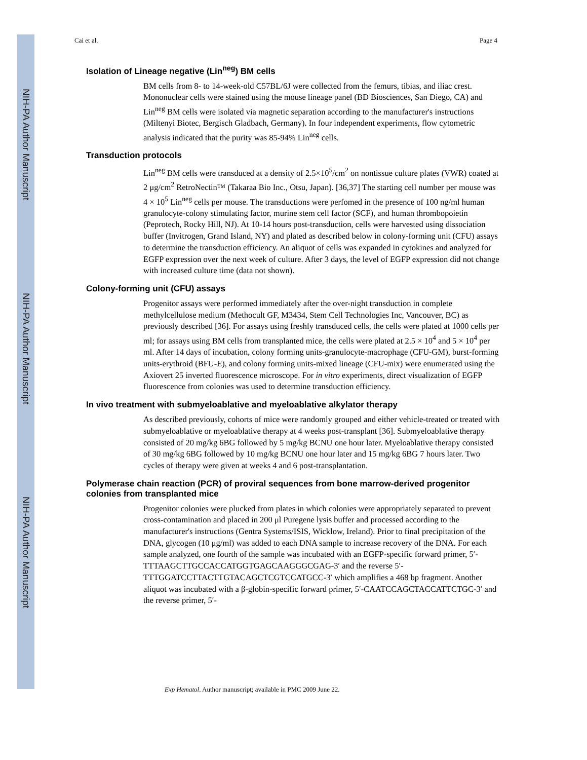NIH-PA Author Manuscript
NIH-PA Author Manuscript
NIH-PA Author Manuscript
Cai et al. Page 4
Isolation of Lineage negative (Lin<sup>neg</sup>) BM cells
BM cells from 8- to 14-week-old C57BL/6J were collected from the femurs, tibias, and iliac crest. Mononuclear cells were stained using the mouse lineage panel (BD Biosciences, San Diego, CA) and Lin<sup>neg</sup> BM cells were isolated via magnetic separation according to the manufacturer's instructions (Miltenyi Biotec, Bergisch Gladbach, Germany). In four independent experiments, flow cytometric analysis indicated that the purity was 85-94% Lin<sup>neg</sup> cells.
Transduction protocols
Lin<sup>neg</sup> BM cells were transduced at a density of 2.5×10<sup>5</sup>/cm<sup>2</sup> on nontissue culture plates (VWR) coated at 2 μg/cm<sup>2</sup> RetroNectin™ (Takaraa Bio Inc., Otsu, Japan). [36,37] The starting cell number per mouse was 4 × 10<sup>5</sup> Lin<sup>neg</sup> cells per mouse. The transductions were perfomed in the presence of 100 ng/ml human granulocyte-colony stimulating factor, murine stem cell factor (SCF), and human thrombopoietin (Peprotech, Rocky Hill, NJ). At 10-14 hours post-transduction, cells were harvested using dissociation buffer (Invitrogen, Grand Island, NY) and plated as described below in colony-forming unit (CFU) assays to determine the transduction efficiency. An aliquot of cells was expanded in cytokines and analyzed for EGFP expression over the next week of culture. After 3 days, the level of EGFP expression did not change with increased culture time (data not shown).
Colony-forming unit (CFU) assays
Progenitor assays were performed immediately after the over-night transduction in complete methylcellulose medium (Methocult GF, M3434, Stem Cell Technologies Inc, Vancouver, BC) as previously described [36]. For assays using freshly transduced cells, the cells were plated at 1000 cells per ml; for assays using BM cells from transplanted mice, the cells were plated at 2.5 × 10<sup>4</sup> and 5 × 10<sup>4</sup> per ml. After 14 days of incubation, colony forming units-granulocyte-macrophage (CFU-GM), burst-forming units-erythroid (BFU-E), and colony forming units-mixed lineage (CFU-mix) were enumerated using the Axiovert 25 inverted fluorescence microscope. For in vitro experiments, direct visualization of EGFP fluorescence from colonies was used to determine transduction efficiency.
In vivo treatment with submyeloablative and myeloablative alkylator therapy
As described previously, cohorts of mice were randomly grouped and either vehicle-treated or treated with submyeloablative or myeloablative therapy at 4 weeks post-transplant [36]. Submyeloablative therapy consisted of 20 mg/kg 6BG followed by 5 mg/kg BCNU one hour later. Myeloablative therapy consisted of 30 mg/kg 6BG followed by 10 mg/kg BCNU one hour later and 15 mg/kg 6BG 7 hours later. Two cycles of therapy were given at weeks 4 and 6 post-transplantation.
Polymerase chain reaction (PCR) of proviral sequences from bone marrow-derived progenitor colonies from transplanted mice
Progenitor colonies were plucked from plates in which colonies were appropriately separated to prevent cross-contamination and placed in 200 μl Puregene lysis buffer and processed according to the manufacturer's instructions (Gentra Systems/ISIS, Wicklow, Ireland). Prior to final precipitation of the DNA, glycogen (10 μg/ml) was added to each DNA sample to increase recovery of the DNA. For each sample analyzed, one fourth of the sample was incubated with an EGFP-specific forward primer, 5′-TTTAAGCTTGCCACCATGGTGAGCAAGGGCGAG-3′ and the reverse 5′-TTTGGATCCTTACTTGTACAGCTCGTCCATGCC-3′ which amplifies a 468 bp fragment. Another aliquot was incubated with a β-globin-specific forward primer, 5′-CAATCCAGCTACCATTCTGC-3′ and the reverse primer, 5′-
Exp Hematol. Author manuscript; available in PMC 2009 June 22.